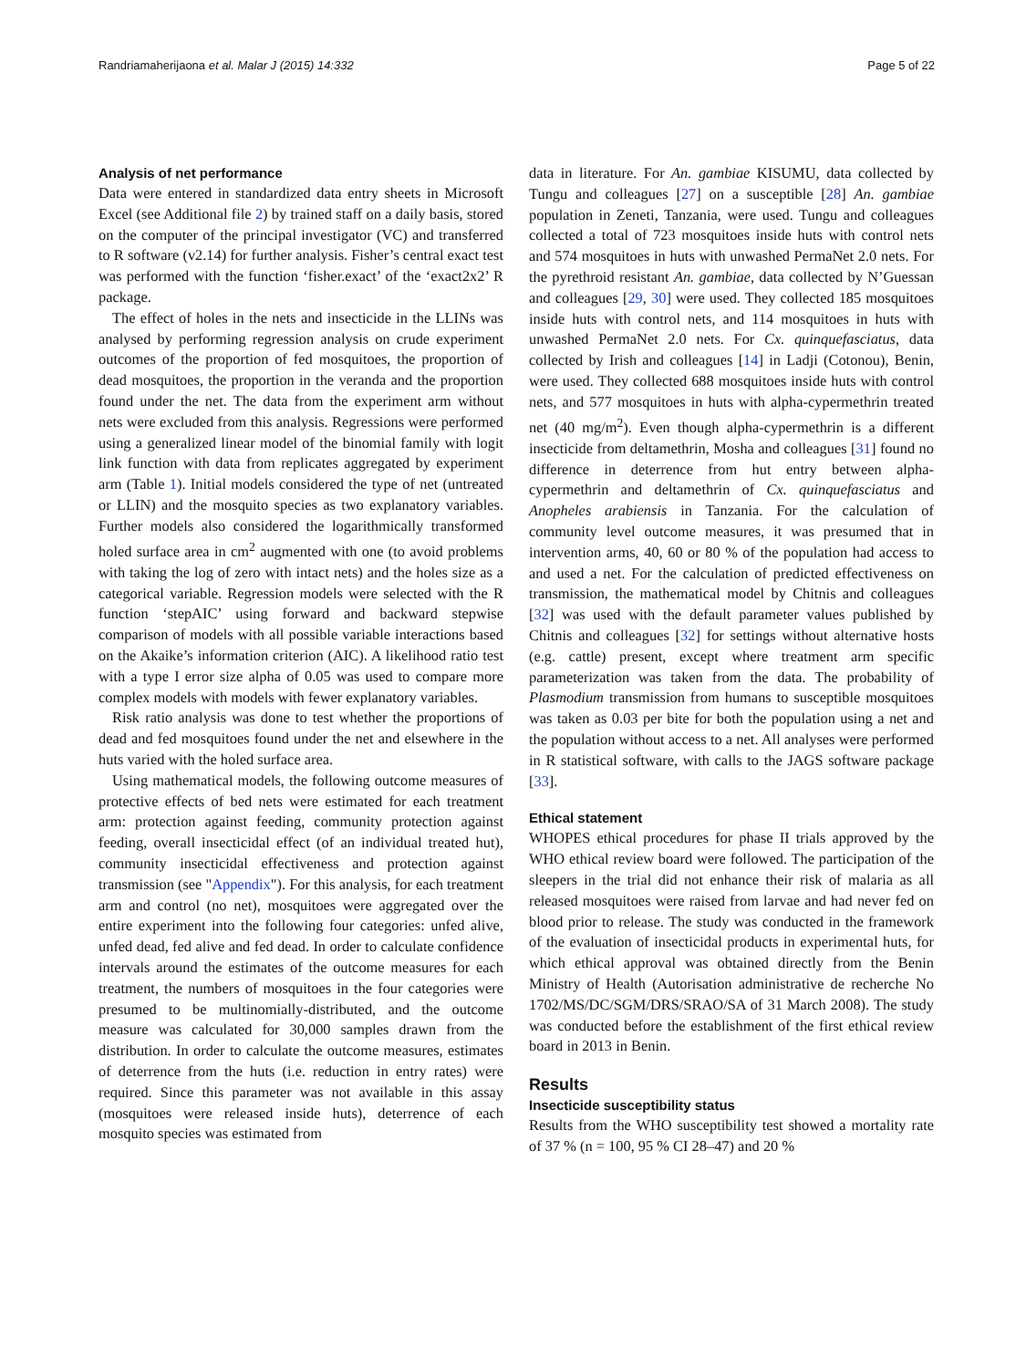Randriamaherijaona et al. Malar J (2015) 14:332 Page 5 of 22
Analysis of net performance
Data were entered in standardized data entry sheets in Microsoft Excel (see Additional file 2) by trained staff on a daily basis, stored on the computer of the principal investigator (VC) and transferred to R software (v2.14) for further analysis. Fisher’s central exact test was performed with the function ‘fisher.exact’ of the ‘exact2x2’ R package.
The effect of holes in the nets and insecticide in the LLINs was analysed by performing regression analysis on crude experiment outcomes of the proportion of fed mosquitoes, the proportion of dead mosquitoes, the proportion in the veranda and the proportion found under the net. The data from the experiment arm without nets were excluded from this analysis. Regressions were performed using a generalized linear model of the binomial family with logit link function with data from replicates aggregated by experiment arm (Table 1). Initial models considered the type of net (untreated or LLIN) and the mosquito species as two explanatory variables. Further models also considered the logarithmically transformed holed surface area in cm<sup>2</sup> augmented with one (to avoid problems with taking the log of zero with intact nets) and the holes size as a categorical variable. Regression models were selected with the R function ‘stepAIC’ using forward and backward stepwise comparison of models with all possible variable interactions based on the Akaike’s information criterion (AIC). A likelihood ratio test with a type I error size alpha of 0.05 was used to compare more complex models with models with fewer explanatory variables.
Risk ratio analysis was done to test whether the proportions of dead and fed mosquitoes found under the net and elsewhere in the huts varied with the holed surface area.
Using mathematical models, the following outcome measures of protective effects of bed nets were estimated for each treatment arm: protection against feeding, community protection against feeding, overall insecticidal effect (of an individual treated hut), community insecticidal effectiveness and protection against transmission (see "Appendix"). For this analysis, for each treatment arm and control (no net), mosquitoes were aggregated over the entire experiment into the following four categories: unfed alive, unfed dead, fed alive and fed dead. In order to calculate confidence intervals around the estimates of the outcome measures for each treatment, the numbers of mosquitoes in the four categories were presumed to be multinomially-distributed, and the outcome measure was calculated for 30,000 samples drawn from the distribution. In order to calculate the outcome measures, estimates of deterrence from the huts (i.e. reduction in entry rates) were required. Since this parameter was not available in this assay (mosquitoes were released inside huts), deterrence of each mosquito species was estimated from
data in literature. For An. gambiae KISUMU, data collected by Tungu and colleagues [27] on a susceptible [28] An. gambiae population in Zeneti, Tanzania, were used. Tungu and colleagues collected a total of 723 mosquitoes inside huts with control nets and 574 mosquitoes in huts with unwashed PermaNet 2.0 nets. For the pyrethroid resistant An. gambiae, data collected by N’Guessan and colleagues [29, 30] were used. They collected 185 mosquitoes inside huts with control nets, and 114 mosquitoes in huts with unwashed PermaNet 2.0 nets. For Cx. quinquefasciatus, data collected by Irish and colleagues [14] in Ladji (Cotonou), Benin, were used. They collected 688 mosquitoes inside huts with control nets, and 577 mosquitoes in huts with alpha-cypermethrin treated net (40 mg/m<sup>2</sup>). Even though alpha-cypermethrin is a different insecticide from deltamethrin, Mosha and colleagues [31] found no difference in deterrence from hut entry between alpha-cypermethrin and deltamethrin of Cx. quinquefasciatus and Anopheles arabiensis in Tanzania. For the calculation of community level outcome measures, it was presumed that in intervention arms, 40, 60 or 80 % of the population had access to and used a net. For the calculation of predicted effectiveness on transmission, the mathematical model by Chitnis and colleagues [32] was used with the default parameter values published by Chitnis and colleagues [32] for settings without alternative hosts (e.g. cattle) present, except where treatment arm specific parameterization was taken from the data. The probability of Plasmodium transmission from humans to susceptible mosquitoes was taken as 0.03 per bite for both the population using a net and the population without access to a net. All analyses were performed in R statistical software, with calls to the JAGS software package [33].
Ethical statement
WHOPES ethical procedures for phase II trials approved by the WHO ethical review board were followed. The participation of the sleepers in the trial did not enhance their risk of malaria as all released mosquitoes were raised from larvae and had never fed on blood prior to release. The study was conducted in the framework of the evaluation of insecticidal products in experimental huts, for which ethical approval was obtained directly from the Benin Ministry of Health (Autorisation administrative de recherche No 1702/MS/DC/SGM/DRS/SRAO/SA of 31 March 2008). The study was conducted before the establishment of the first ethical review board in 2013 in Benin.
Results
Insecticide susceptibility status
Results from the WHO susceptibility test showed a mortality rate of 37 % (n = 100, 95 % CI 28–47) and 20 %